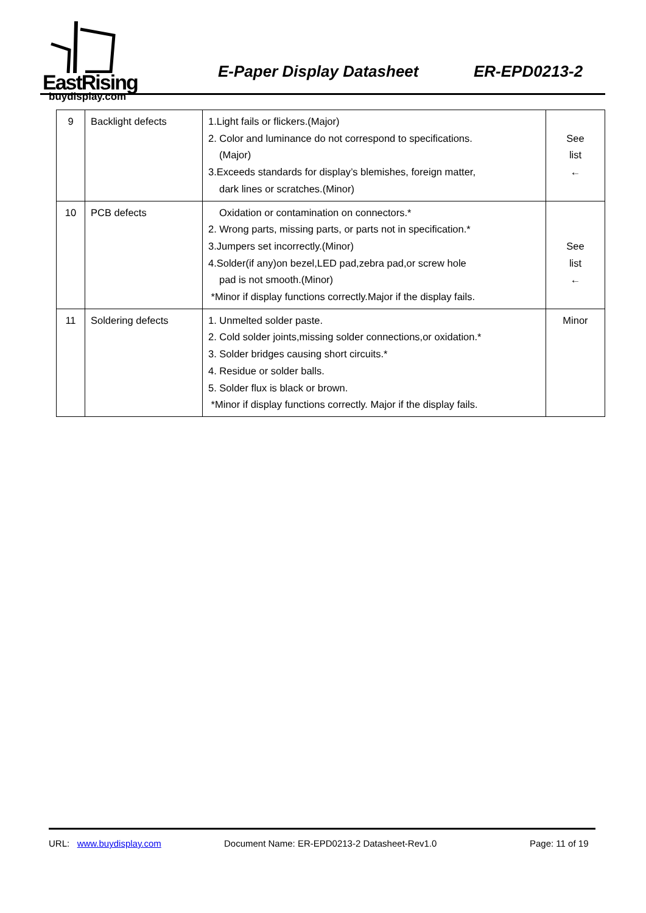EastRising
buydisplay.com
E-Paper Display Datasheet ER-EPD0213-2
| 9 | Backlight defects | 1.Light fails or flickers.(Major) 2. Color and luminance do not correspond to specifications. (Major) 3.Exceeds standards for display’s blemishes, foreign matter, dark lines or scratches.(Minor) | See list ← |
| 10 | PCB defects | Oxidation or contamination on connectors.* 2. Wrong parts, missing parts, or parts not in specification.* 3.Jumpers set incorrectly.(Minor) 4.Solder(if any)on bezel,LED pad,zebra pad,or screw hole pad is not smooth.(Minor) *Minor if display functions correctly.Major if the display fails. | See list ← |
| 11 | Soldering defects | 1. Unmelted solder paste. 2. Cold solder joints,missing solder connections,or oxidation.* 3. Solder bridges causing short circuits.* 4. Residue or solder balls. 5. Solder flux is black or brown. *Minor if display functions correctly. Major if the display fails. | Minor |
URL: www.buydisplay.com Document Name: ER-EPD0213-2 Datasheet-Rev1.0 Page: 11 of 19